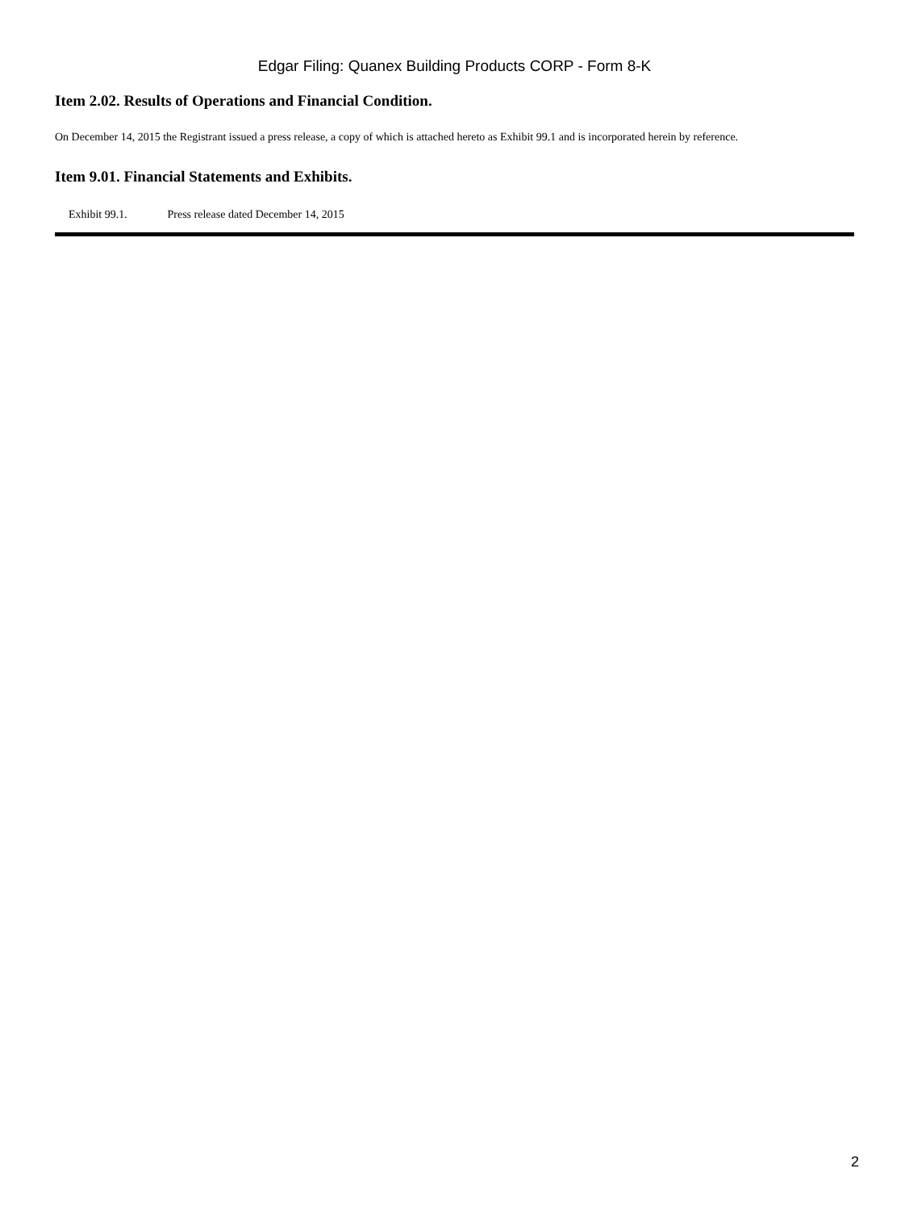Edgar Filing: Quanex Building Products CORP - Form 8-K
Item 2.02. Results of Operations and Financial Condition.
On December 14, 2015 the Registrant issued a press release, a copy of which is attached hereto as Exhibit 99.1 and is incorporated herein by reference.
Item 9.01. Financial Statements and Exhibits.
Exhibit 99.1. Press release dated December 14, 2015
2